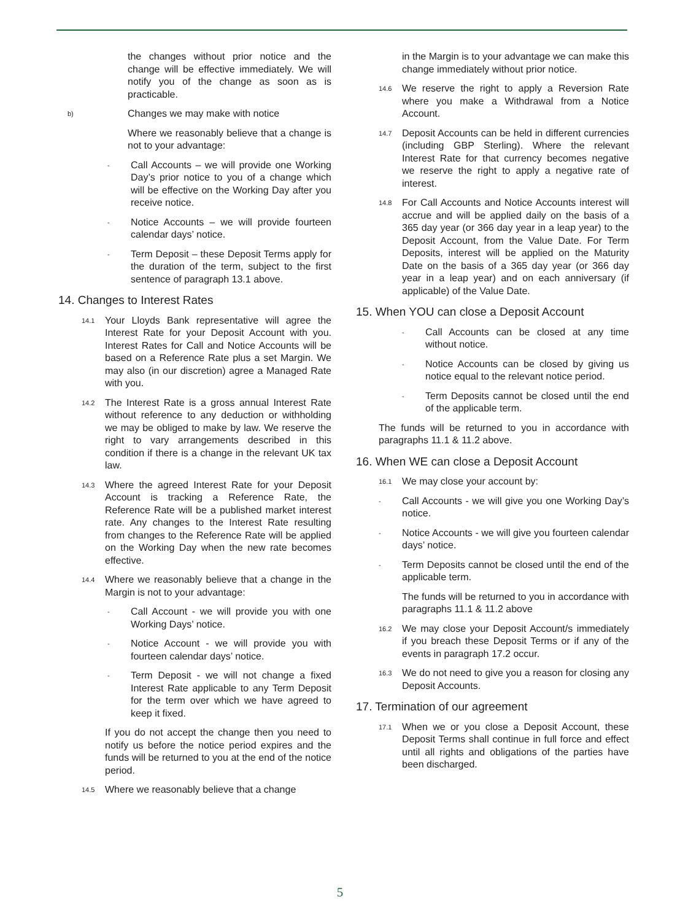the changes without prior notice and the change will be effective immediately. We will notify you of the change as soon as is practicable.
b) Changes we may make with notice
Where we reasonably believe that a change is not to your advantage:
- Call Accounts – we will provide one Working Day’s prior notice to you of a change which will be effective on the Working Day after you receive notice.
- Notice Accounts – we will provide fourteen calendar days’ notice.
- Term Deposit – these Deposit Terms apply for the duration of the term, subject to the first sentence of paragraph 13.1 above.
14. Changes to Interest Rates
14.1 Your Lloyds Bank representative will agree the Interest Rate for your Deposit Account with you. Interest Rates for Call and Notice Accounts will be based on a Reference Rate plus a set Margin. We may also (in our discretion) agree a Managed Rate with you.
14.2 The Interest Rate is a gross annual Interest Rate without reference to any deduction or withholding we may be obliged to make by law. We reserve the right to vary arrangements described in this condition if there is a change in the relevant UK tax law.
14.3 Where the agreed Interest Rate for your Deposit Account is tracking a Reference Rate, the Reference Rate will be a published market interest rate. Any changes to the Interest Rate resulting from changes to the Reference Rate will be applied on the Working Day when the new rate becomes effective.
14.4 Where we reasonably believe that a change in the Margin is not to your advantage:
- Call Account - we will provide you with one Working Days’ notice.
- Notice Account - we will provide you with fourteen calendar days’ notice.
- Term Deposit - we will not change a fixed Interest Rate applicable to any Term Deposit for the term over which we have agreed to keep it fixed.
If you do not accept the change then you need to notify us before the notice period expires and the funds will be returned to you at the end of the notice period.
14.5 Where we reasonably believe that a change
in the Margin is to your advantage we can make this change immediately without prior notice.
14.6 We reserve the right to apply a Reversion Rate where you make a Withdrawal from a Notice Account.
14.7 Deposit Accounts can be held in different currencies (including GBP Sterling). Where the relevant Interest Rate for that currency becomes negative we reserve the right to apply a negative rate of interest.
14.8 For Call Accounts and Notice Accounts interest will accrue and will be applied daily on the basis of a 365 day year (or 366 day year in a leap year) to the Deposit Account, from the Value Date. For Term Deposits, interest will be applied on the Maturity Date on the basis of a 365 day year (or 366 day year in a leap year) and on each anniversary (if applicable) of the Value Date.
15. When YOU can close a Deposit Account
- Call Accounts can be closed at any time without notice.
- Notice Accounts can be closed by giving us notice equal to the relevant notice period.
- Term Deposits cannot be closed until the end of the applicable term.
The funds will be returned to you in accordance with paragraphs 11.1 & 11.2 above.
16. When WE can close a Deposit Account
16.1 We may close your account by:
- Call Accounts - we will give you one Working Day’s notice.
- Notice Accounts - we will give you fourteen calendar days’ notice.
- Term Deposits cannot be closed until the end of the applicable term.
The funds will be returned to you in accordance with paragraphs 11.1 & 11.2 above
16.2 We may close your Deposit Account/s immediately if you breach these Deposit Terms or if any of the events in paragraph 17.2 occur.
16.3 We do not need to give you a reason for closing any Deposit Accounts.
17. Termination of our agreement
17.1 When we or you close a Deposit Account, these Deposit Terms shall continue in full force and effect until all rights and obligations of the parties have been discharged.
5